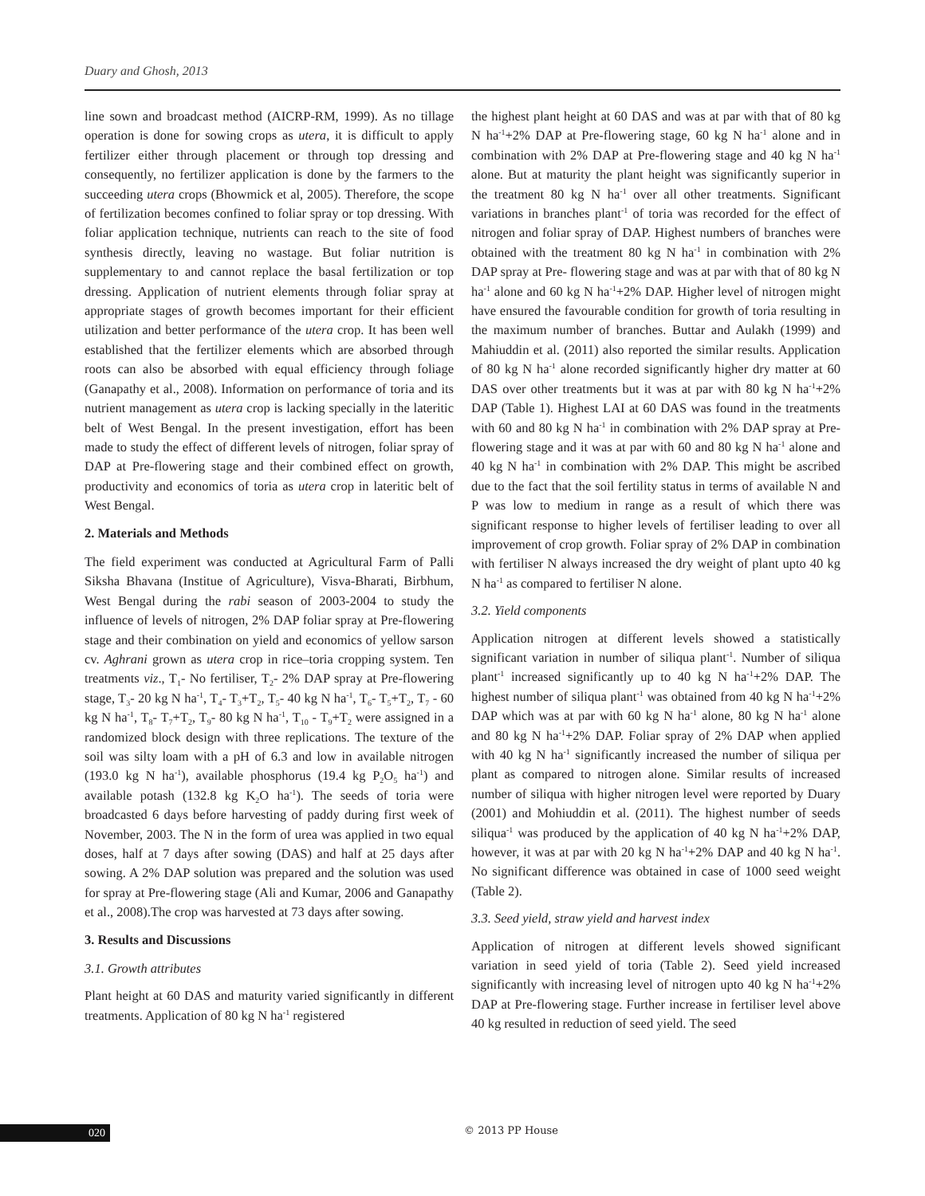Duary and Ghosh, 2013
line sown and broadcast method (AICRP-RM, 1999). As no tillage operation is done for sowing crops as utera, it is difficult to apply fertilizer either through placement or through top dressing and consequently, no fertilizer application is done by the farmers to the succeeding utera crops (Bhowmick et al, 2005). Therefore, the scope of fertilization becomes confined to foliar spray or top dressing. With foliar application technique, nutrients can reach to the site of food synthesis directly, leaving no wastage. But foliar nutrition is supplementary to and cannot replace the basal fertilization or top dressing. Application of nutrient elements through foliar spray at appropriate stages of growth becomes important for their efficient utilization and better performance of the utera crop. It has been well established that the fertilizer elements which are absorbed through roots can also be absorbed with equal efficiency through foliage (Ganapathy et al., 2008). Information on performance of toria and its nutrient management as utera crop is lacking specially in the lateritic belt of West Bengal. In the present investigation, effort has been made to study the effect of different levels of nitrogen, foliar spray of DAP at Pre-flowering stage and their combined effect on growth, productivity and economics of toria as utera crop in lateritic belt of West Bengal.
2. Materials and Methods
The field experiment was conducted at Agricultural Farm of Palli Siksha Bhavana (Institue of Agriculture), Visva-Bharati, Birbhum, West Bengal during the rabi season of 2003-2004 to study the influence of levels of nitrogen, 2% DAP foliar spray at Pre-flowering stage and their combination on yield and economics of yellow sarson cv. Aghrani grown as utera crop in rice–toria cropping system. Ten treatments viz., T<sub>1</sub>- No fertiliser, T<sub>2</sub>- 2% DAP spray at Pre-flowering stage, T<sub>3</sub>- 20 kg N ha<sup>-1</sup>, T<sub>4</sub>- T<sub>3</sub>+T<sub>2</sub>, T<sub>5</sub>- 40 kg N ha<sup>-1</sup>, T<sub>6</sub>- T<sub>5</sub>+T<sub>2</sub>, T<sub>7</sub> - 60 kg N ha<sup>-1</sup>, T<sub>8</sub>- T<sub>7</sub>+T<sub>2</sub>, T<sub>9</sub>- 80 kg N ha<sup>-1</sup>, T<sub>10</sub> - T<sub>9</sub>+T<sub>2</sub> were assigned in a randomized block design with three replications. The texture of the soil was silty loam with a pH of 6.3 and low in available nitrogen (193.0 kg N ha<sup>-1</sup>), available phosphorus (19.4 kg P<sub>2</sub>O<sub>5</sub> ha<sup>-1</sup>) and available potash (132.8 kg K<sub>2</sub>O ha<sup>-1</sup>). The seeds of toria were broadcasted 6 days before harvesting of paddy during first week of November, 2003. The N in the form of urea was applied in two equal doses, half at 7 days after sowing (DAS) and half at 25 days after sowing. A 2% DAP solution was prepared and the solution was used for spray at Pre-flowering stage (Ali and Kumar, 2006 and Ganapathy et al., 2008).The crop was harvested at 73 days after sowing.
3. Results and Discussions
3.1. Growth attributes
Plant height at 60 DAS and maturity varied significantly in different treatments. Application of 80 kg N ha<sup>-1</sup> registered
the highest plant height at 60 DAS and was at par with that of 80 kg N ha<sup>-1</sup>+2% DAP at Pre-flowering stage, 60 kg N ha<sup>-1</sup> alone and in combination with 2% DAP at Pre-flowering stage and 40 kg N ha<sup>-1</sup> alone. But at maturity the plant height was significantly superior in the treatment 80 kg N ha<sup>-1</sup> over all other treatments. Significant variations in branches plant<sup>-1</sup> of toria was recorded for the effect of nitrogen and foliar spray of DAP. Highest numbers of branches were obtained with the treatment 80 kg N ha<sup>-1</sup> in combination with 2% DAP spray at Pre- flowering stage and was at par with that of 80 kg N ha<sup>-1</sup> alone and 60 kg N ha<sup>-1</sup>+2% DAP. Higher level of nitrogen might have ensured the favourable condition for growth of toria resulting in the maximum number of branches. Buttar and Aulakh (1999) and Mahiuddin et al. (2011) also reported the similar results. Application of 80 kg N ha<sup>-1</sup> alone recorded significantly higher dry matter at 60 DAS over other treatments but it was at par with 80 kg N ha<sup>-1</sup>+2% DAP (Table 1). Highest LAI at 60 DAS was found in the treatments with 60 and 80 kg N ha<sup>-1</sup> in combination with 2% DAP spray at Pre- flowering stage and it was at par with 60 and 80 kg N ha<sup>-1</sup> alone and 40 kg N ha<sup>-1</sup> in combination with 2% DAP. This might be ascribed due to the fact that the soil fertility status in terms of available N and P was low to medium in range as a result of which there was significant response to higher levels of fertiliser leading to over all improvement of crop growth. Foliar spray of 2% DAP in combination with fertiliser N always increased the dry weight of plant upto 40 kg N ha<sup>-1</sup> as compared to fertiliser N alone.
3.2. Yield components
Application nitrogen at different levels showed a statistically significant variation in number of siliqua plant<sup>-1</sup>. Number of siliqua plant<sup>-1</sup> increased significantly up to 40 kg N ha<sup>-1</sup>+2% DAP. The highest number of siliqua plant<sup>-1</sup> was obtained from 40 kg N ha<sup>-1</sup>+2% DAP which was at par with 60 kg N ha<sup>-1</sup> alone, 80 kg N ha<sup>-1</sup> alone and 80 kg N ha<sup>-1</sup>+2% DAP. Foliar spray of 2% DAP when applied with 40 kg N ha<sup>-1</sup> significantly increased the number of siliqua per plant as compared to nitrogen alone. Similar results of increased number of siliqua with higher nitrogen level were reported by Duary (2001) and Mohiuddin et al. (2011). The highest number of seeds siliqua<sup>-1</sup> was produced by the application of 40 kg N ha<sup>-1</sup>+2% DAP, however, it was at par with 20 kg N ha<sup>-1</sup>+2% DAP and 40 kg N ha<sup>-1</sup>. No significant difference was obtained in case of 1000 seed weight (Table 2).
3.3. Seed yield, straw yield and harvest index
Application of nitrogen at different levels showed significant variation in seed yield of toria (Table 2). Seed yield increased significantly with increasing level of nitrogen upto 40 kg N ha<sup>-1</sup>+2% DAP at Pre-flowering stage. Further increase in fertiliser level above 40 kg resulted in reduction of seed yield. The seed
020 © 2013 PP House